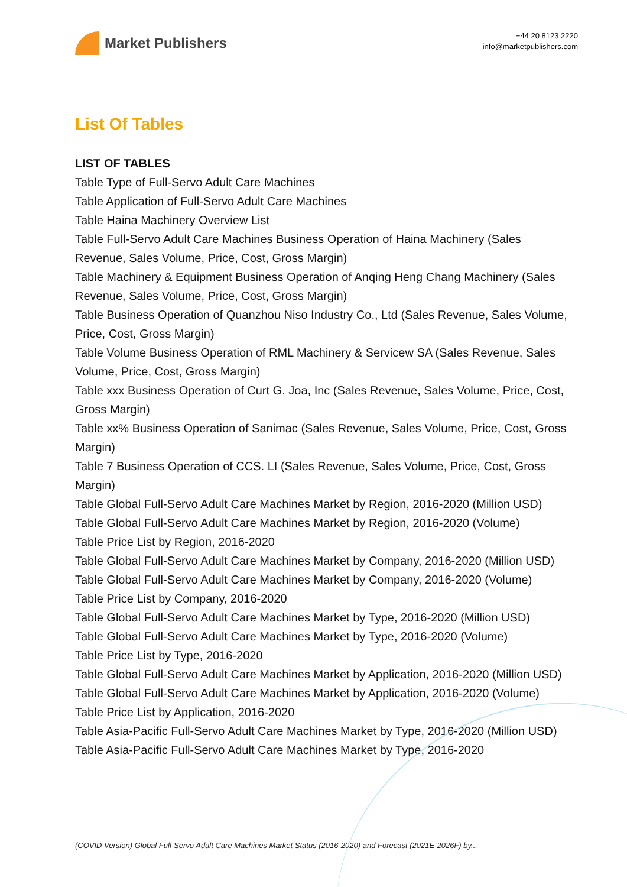Market Publishers
+44 20 8123 2220
info@marketpublishers.com
List Of Tables
LIST OF TABLES
Table Type of Full-Servo Adult Care Machines
Table Application of Full-Servo Adult Care Machines
Table Haina Machinery Overview List
Table Full-Servo Adult Care Machines Business Operation of Haina Machinery (Sales Revenue, Sales Volume, Price, Cost, Gross Margin)
Table Machinery & Equipment Business Operation of Anqing Heng Chang Machinery (Sales Revenue, Sales Volume, Price, Cost, Gross Margin)
Table Business Operation of Quanzhou Niso Industry Co., Ltd (Sales Revenue, Sales Volume, Price, Cost, Gross Margin)
Table Volume Business Operation of RML Machinery & Servicew SA (Sales Revenue, Sales Volume, Price, Cost, Gross Margin)
Table xxx Business Operation of Curt G. Joa, Inc (Sales Revenue, Sales Volume, Price, Cost, Gross Margin)
Table xx% Business Operation of Sanimac (Sales Revenue, Sales Volume, Price, Cost, Gross Margin)
Table 7 Business Operation of CCS. LI (Sales Revenue, Sales Volume, Price, Cost, Gross Margin)
Table Global Full-Servo Adult Care Machines Market by Region, 2016-2020 (Million USD)
Table Global Full-Servo Adult Care Machines Market by Region, 2016-2020 (Volume)
Table Price List by Region, 2016-2020
Table Global Full-Servo Adult Care Machines Market by Company, 2016-2020 (Million USD)
Table Global Full-Servo Adult Care Machines Market by Company, 2016-2020 (Volume)
Table Price List by Company, 2016-2020
Table Global Full-Servo Adult Care Machines Market by Type, 2016-2020 (Million USD)
Table Global Full-Servo Adult Care Machines Market by Type, 2016-2020 (Volume)
Table Price List by Type, 2016-2020
Table Global Full-Servo Adult Care Machines Market by Application, 2016-2020 (Million USD)
Table Global Full-Servo Adult Care Machines Market by Application, 2016-2020 (Volume)
Table Price List by Application, 2016-2020
Table Asia-Pacific Full-Servo Adult Care Machines Market by Type, 2016-2020 (Million USD)
Table Asia-Pacific Full-Servo Adult Care Machines Market by Type, 2016-2020
(COVID Version) Global Full-Servo Adult Care Machines Market Status (2016-2020) and Forecast (2021E-2026F) by...